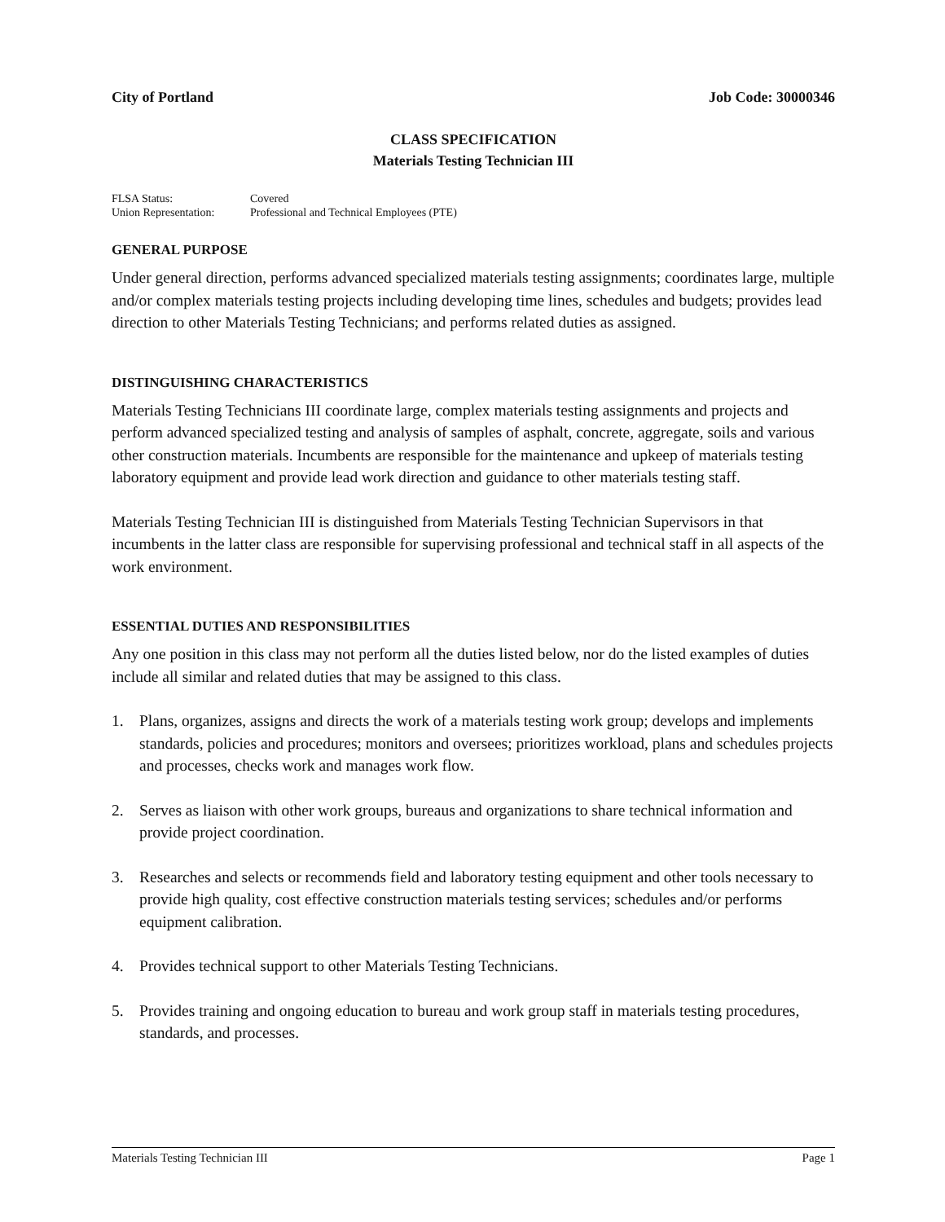City of Portland Job Code: 30000346
CLASS SPECIFICATION
Materials Testing Technician III
FLSA Status: Covered
Union Representation: Professional and Technical Employees (PTE)
GENERAL PURPOSE
Under general direction, performs advanced specialized materials testing assignments; coordinates large, multiple and/or complex materials testing projects including developing time lines, schedules and budgets; provides lead direction to other Materials Testing Technicians; and performs related duties as assigned.
DISTINGUISHING CHARACTERISTICS
Materials Testing Technicians III coordinate large, complex materials testing assignments and projects and perform advanced specialized testing and analysis of samples of asphalt, concrete, aggregate, soils and various other construction materials. Incumbents are responsible for the maintenance and upkeep of materials testing laboratory equipment and provide lead work direction and guidance to other materials testing staff.
Materials Testing Technician III is distinguished from Materials Testing Technician Supervisors in that incumbents in the latter class are responsible for supervising professional and technical staff in all aspects of the work environment.
ESSENTIAL DUTIES AND RESPONSIBILITIES
Any one position in this class may not perform all the duties listed below, nor do the listed examples of duties include all similar and related duties that may be assigned to this class.
1. Plans, organizes, assigns and directs the work of a materials testing work group; develops and implements standards, policies and procedures; monitors and oversees; prioritizes workload, plans and schedules projects and processes, checks work and manages work flow.
2. Serves as liaison with other work groups, bureaus and organizations to share technical information and provide project coordination.
3. Researches and selects or recommends field and laboratory testing equipment and other tools necessary to provide high quality, cost effective construction materials testing services; schedules and/or performs equipment calibration.
4. Provides technical support to other Materials Testing Technicians.
5. Provides training and ongoing education to bureau and work group staff in materials testing procedures, standards, and processes.
Materials Testing Technician III Page 1